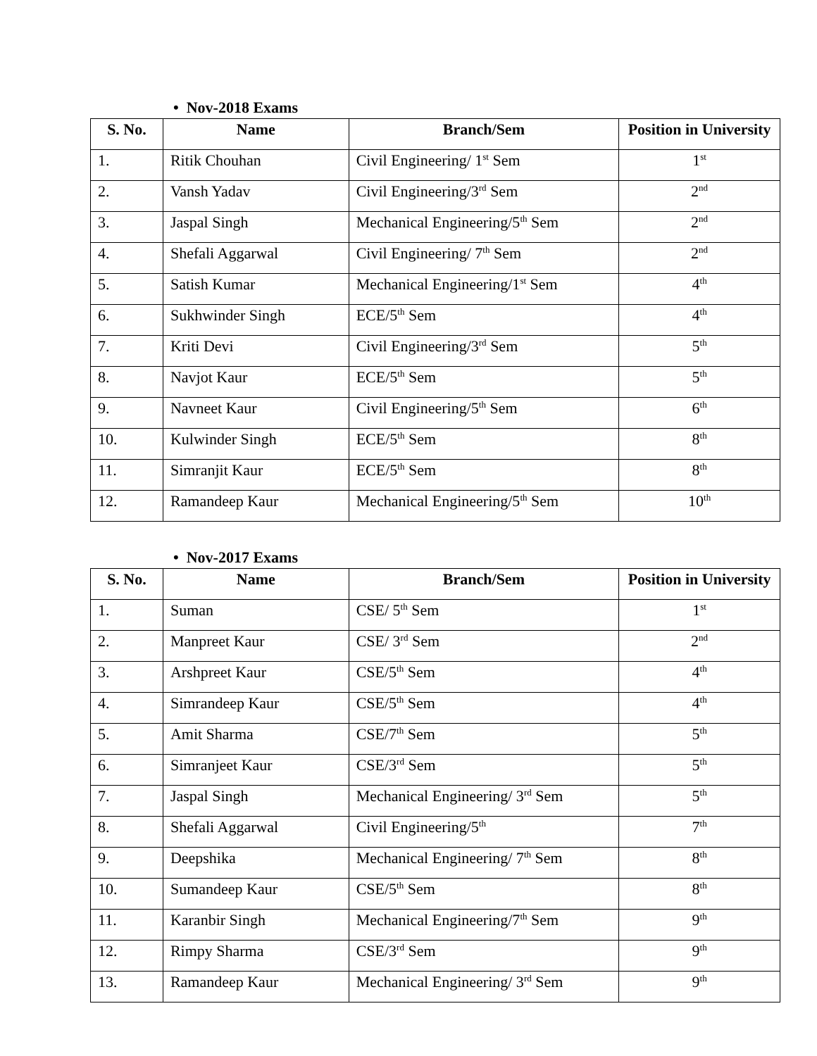• Nov-2018 Exams
| S. No. | Name | Branch/Sem | Position in University |
| --- | --- | --- | --- |
| 1. | Ritik Chouhan | Civil Engineering/ 1<sup>st</sup> Sem | 1<sup>st</sup> |
| 2. | Vansh Yadav | Civil Engineering/3<sup>rd</sup> Sem | 2<sup>nd</sup> |
| 3. | Jaspal Singh | Mechanical Engineering/5<sup>th</sup> Sem | 2<sup>nd</sup> |
| 4. | Shefali Aggarwal | Civil Engineering/ 7<sup>th</sup> Sem | 2<sup>nd</sup> |
| 5. | Satish Kumar | Mechanical Engineering/1<sup>st</sup> Sem | 4<sup>th</sup> |
| 6. | Sukhwinder Singh | ECE/5<sup>th</sup> Sem | 4<sup>th</sup> |
| 7. | Kriti Devi | Civil Engineering/3<sup>rd</sup> Sem | 5<sup>th</sup> |
| 8. | Navjot Kaur | ECE/5<sup>th</sup> Sem | 5<sup>th</sup> |
| 9. | Navneet Kaur | Civil Engineering/5<sup>th</sup> Sem | 6<sup>th</sup> |
| 10. | Kulwinder Singh | ECE/5<sup>th</sup> Sem | 8<sup>th</sup> |
| 11. | Simranjit Kaur | ECE/5<sup>th</sup> Sem | 8<sup>th</sup> |
| 12. | Ramandeep Kaur | Mechanical Engineering/5<sup>th</sup> Sem | 10<sup>th</sup> |
• Nov-2017 Exams
| S. No. | Name | Branch/Sem | Position in University |
| --- | --- | --- | --- |
| 1. | Suman | CSE/ 5<sup>th</sup> Sem | 1<sup>st</sup> |
| 2. | Manpreet Kaur | CSE/ 3<sup>rd</sup> Sem | 2<sup>nd</sup> |
| 3. | Arshpreet Kaur | CSE/5<sup>th</sup> Sem | 4<sup>th</sup> |
| 4. | Simrandeep Kaur | CSE/5<sup>th</sup> Sem | 4<sup>th</sup> |
| 5. | Amit Sharma | CSE/7<sup>th</sup> Sem | 5<sup>th</sup> |
| 6. | Simranjeet Kaur | CSE/3<sup>rd</sup> Sem | 5<sup>th</sup> |
| 7. | Jaspal Singh | Mechanical Engineering/ 3<sup>rd</sup> Sem | 5<sup>th</sup> |
| 8. | Shefali Aggarwal | Civil Engineering/5<sup>th</sup> | 7<sup>th</sup> |
| 9. | Deepshika | Mechanical Engineering/ 7<sup>th</sup> Sem | 8<sup>th</sup> |
| 10. | Sumandeep Kaur | CSE/5<sup>th</sup> Sem | 8<sup>th</sup> |
| 11. | Karanbir Singh | Mechanical Engineering/7<sup>th</sup> Sem | 9<sup>th</sup> |
| 12. | Rimpy Sharma | CSE/3<sup>rd</sup> Sem | 9<sup>th</sup> |
| 13. | Ramandeep Kaur | Mechanical Engineering/ 3<sup>rd</sup> Sem | 9<sup>th</sup> |